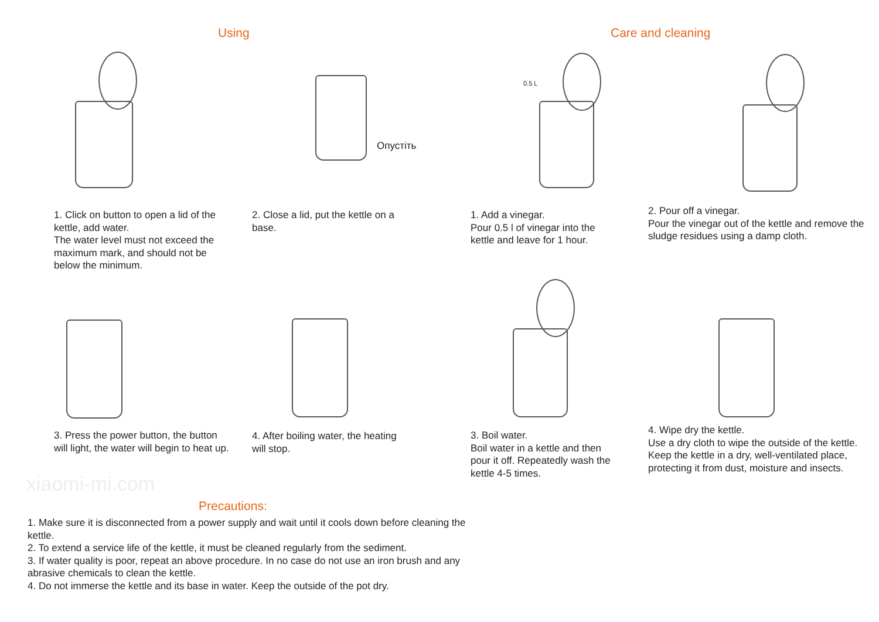Using Care and cleaning
Опустіть
0.5 L
1. Click on button to open a lid of the kettle, add water.
The water level must not exceed the maximum mark, and should not be below the minimum.
2. Close a lid, put the kettle on a base.
1. Add a vinegar.
Pour 0.5 l of vinegar into the kettle and leave for 1 hour.
2. Pour off a vinegar.
Pour the vinegar out of the kettle and remove the sludge residues using a damp cloth.
3. Press the power button, the button will light, the water will begin to heat up.
4. After boiling water, the heating will stop.
3. Boil water.
Boil water in a kettle and then pour it off. Repeatedly wash the kettle 4-5 times.
4. Wipe dry the kettle.
Use a dry cloth to wipe the outside of the kettle.
Keep the kettle in a dry, well-ventilated place, protecting it from dust, moisture and insects.
xiaomi-mi.com
Precautions:
1. Make sure it is disconnected from a power supply and wait until it cools down before cleaning the kettle.
2. To extend a service life of the kettle, it must be cleaned regularly from the sediment.
3. If water quality is poor, repeat an above procedure. In no case do not use an iron brush and any abrasive chemicals to clean the kettle.
4. Do not immerse the kettle and its base in water. Keep the outside of the pot dry.